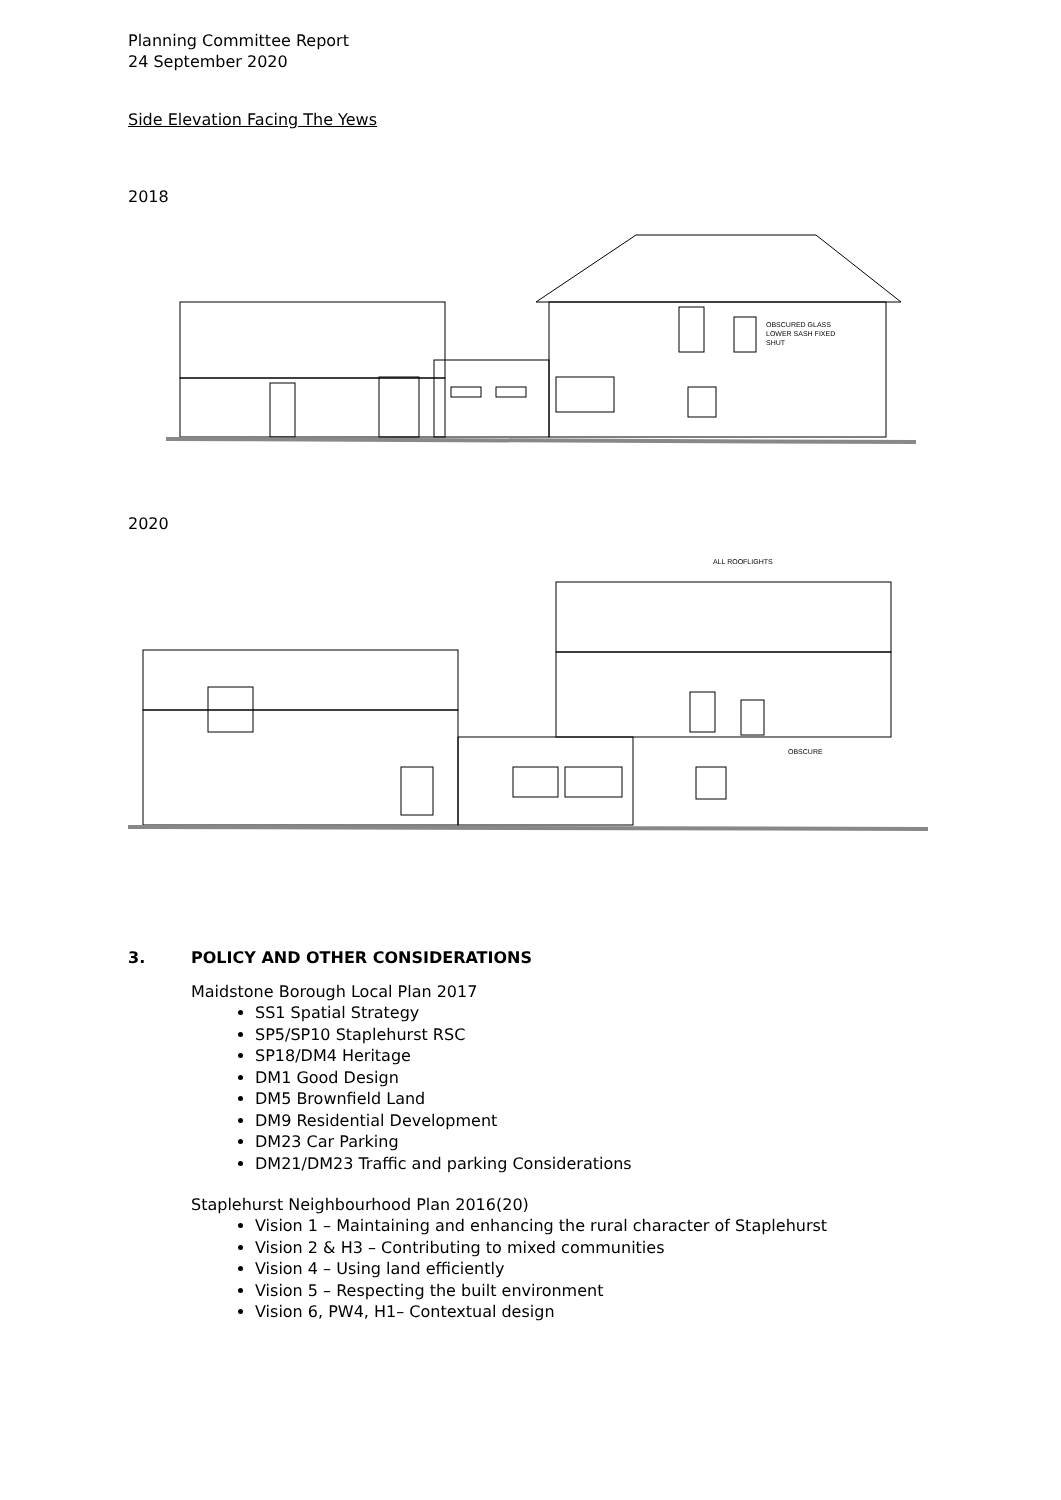Planning Committee Report
24 September 2020
Side Elevation Facing The Yews
2018
OBSCURED GLASS
LOWER SASH FIXED
SHUT
2020
ALL ROOFLIGHTS
OBSCURE
3. POLICY AND OTHER CONSIDERATIONS
Maidstone Borough Local Plan 2017
SS1 Spatial Strategy
SP5/SP10 Staplehurst RSC
SP18/DM4 Heritage
DM1 Good Design
DM5 Brownfield Land
DM9 Residential Development
DM23 Car Parking
DM21/DM23 Traffic and parking Considerations
Staplehurst Neighbourhood Plan 2016(20)
Vision 1 – Maintaining and enhancing the rural character of Staplehurst
Vision 2 & H3 – Contributing to mixed communities
Vision 4 – Using land efficiently
Vision 5 – Respecting the built environment
Vision 6, PW4, H1– Contextual design